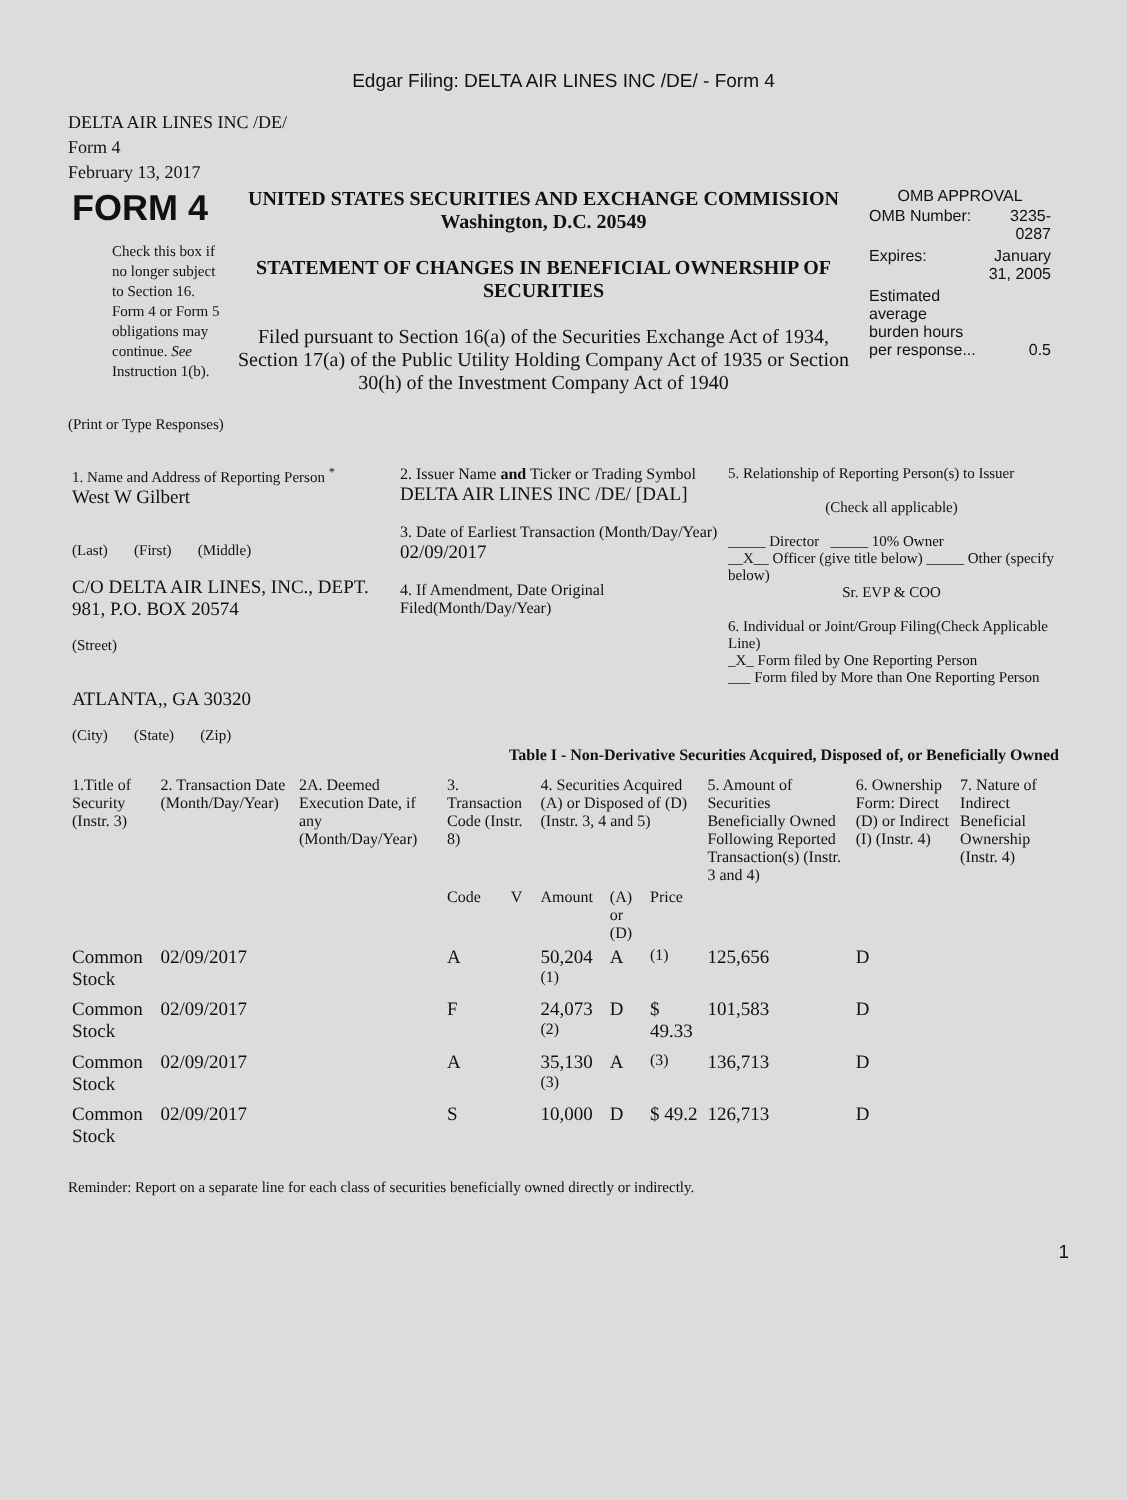Edgar Filing: DELTA AIR LINES INC /DE/ - Form 4
DELTA AIR LINES INC /DE/
Form 4
February 13, 2017
| FORM 4 Check this box if no longer subject to Section 16. Form 4 or Form 5 obligations may continue. See Instruction 1(b). | UNITED STATES SECURITIES AND EXCHANGE COMMISSION Washington, D.C. 20549 STATEMENT OF CHANGES IN BENEFICIAL OWNERSHIP OF SECURITIES Filed pursuant to Section 16(a) of the Securities Exchange Act of 1934, Section 17(a) of the Public Utility Holding Company Act of 1935 or Section 30(h) of the Investment Company Act of 1940 | OMB APPROVAL / OMB Number: / 3235-0287 / / Expires: / January 31, 2005 / / Estimated average burden hours per response... / 0.5 / |
(Print or Type Responses)
| 1. Name and Address of Reporting Person <sup>*</sup> West W Gilbert (Last) (First) (Middle) C/O DELTA AIR LINES, INC., DEPT. 981, P.O. BOX 20574 (Street) ATLANTA,, GA 30320 (City) (State) (Zip) | 2. Issuer Name and Ticker or Trading Symbol DELTA AIR LINES INC /DE/ [DAL] 3. Date of Earliest Transaction (Month/Day/Year) 02/09/2017 4. If Amendment, Date Original Filed(Month/Day/Year) | 5. Relationship of Reporting Person(s) to Issuer (Check all applicable) _____ Director _____ 10% Owner __X__ Officer (give title below) _____ Other (specify below) Sr. EVP & COO 6. Individual or Joint/Group Filing(Check Applicable Line) _X_ Form filed by One Reporting Person ___ Form filed by More than One Reporting Person |
Table I - Non-Derivative Securities Acquired, Disposed of, or Beneficially Owned
| 1.Title of Security (Instr. 3) | 2. Transaction Date (Month/Day/Year) | 2A. Deemed Execution Date, if any (Month/Day/Year) | 3. Transaction Code (Instr. 8) | | 4. Securities Acquired (A) or Disposed of (D) (Instr. 3, 4 and 5) | | | 5. Amount of Securities Beneficially Owned Following Reported Transaction(s) (Instr. 3 and 4) | 6. Ownership Form: Direct (D) or Indirect (I) (Instr. 4) | 7. Nature of Indirect Beneficial Ownership (Instr. 4) |
| --- | --- | --- | --- | --- | --- | --- | --- | --- | --- | --- |
| | | | Code | V | Amount | (A) or (D) | Price | | | |
| Common Stock | 02/09/2017 | | A | | 50,204 <sup>(1)</sup> | A | <sup>(1)</sup> | 125,656 | D | |
| Common Stock | 02/09/2017 | | F | | 24,073 <sup>(2)</sup> | D | $ 49.33 | 101,583 | D | |
| Common Stock | 02/09/2017 | | A | | 35,130 <sup>(3)</sup> | A | <sup>(3)</sup> | 136,713 | D | |
| Common Stock | 02/09/2017 | | S | | 10,000 | D | $ 49.2 | 126,713 | D | |
Reminder: Report on a separate line for each class of securities beneficially owned directly or indirectly.
1